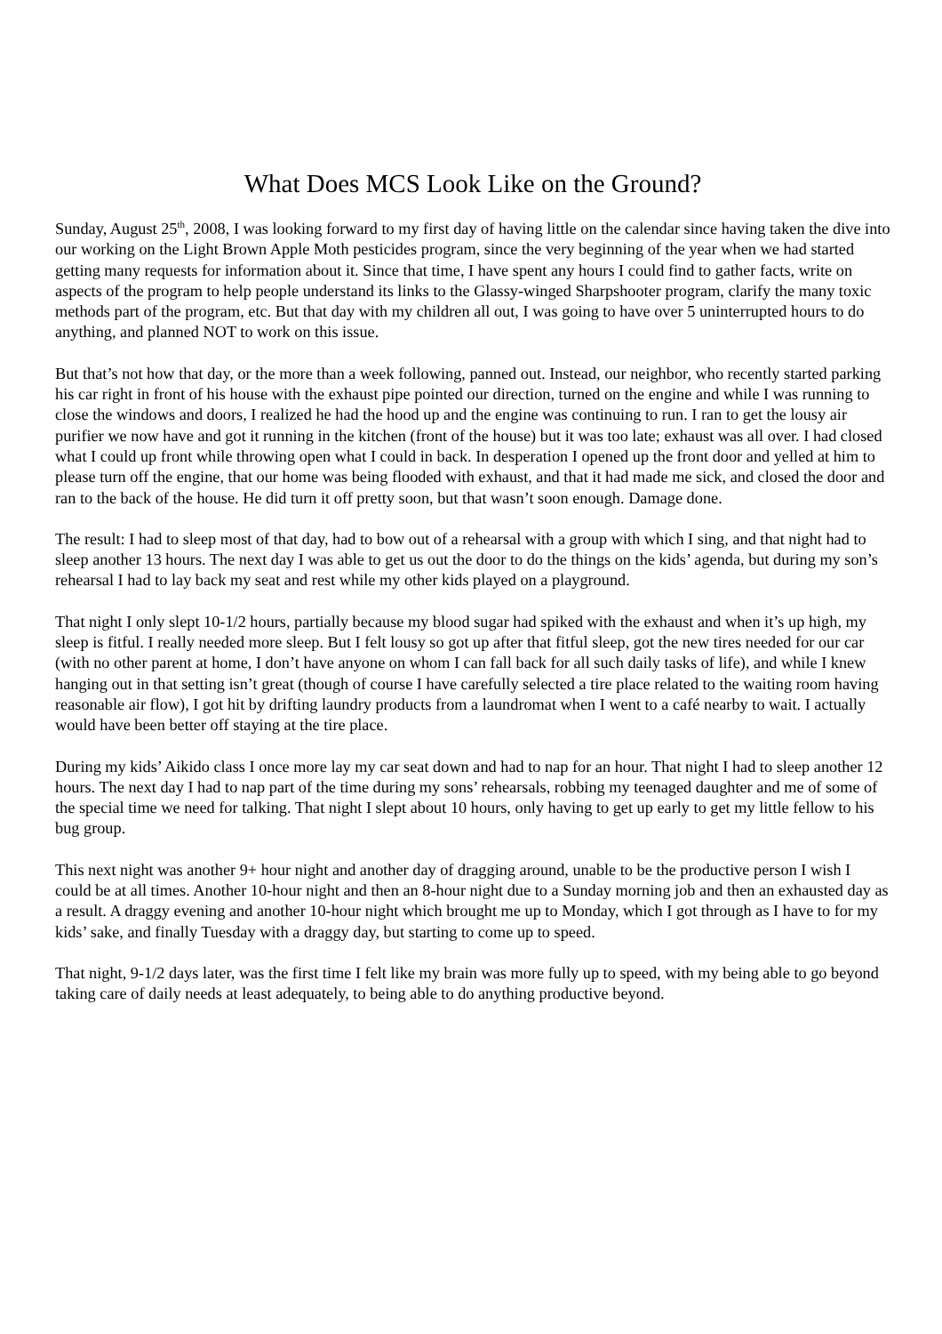What Does MCS Look Like on the Ground?
Sunday, August 25<sup>th</sup>, 2008, I was looking forward to my first day of having little on the calendar since having taken the dive into our working on the Light Brown Apple Moth pesticides program, since the very beginning of the year when we had started getting many requests for information about it. Since that time, I have spent any hours I could find to gather facts, write on aspects of the program to help people understand its links to the Glassy-winged Sharpshooter program, clarify the many toxic methods part of the program, etc. But that day with my children all out, I was going to have over 5 uninterrupted hours to do anything, and planned NOT to work on this issue.
But that’s not how that day, or the more than a week following, panned out. Instead, our neighbor, who recently started parking his car right in front of his house with the exhaust pipe pointed our direction, turned on the engine and while I was running to close the windows and doors, I realized he had the hood up and the engine was continuing to run. I ran to get the lousy air purifier we now have and got it running in the kitchen (front of the house) but it was too late; exhaust was all over. I had closed what I could up front while throwing open what I could in back. In desperation I opened up the front door and yelled at him to please turn off the engine, that our home was being flooded with exhaust, and that it had made me sick, and closed the door and ran to the back of the house. He did turn it off pretty soon, but that wasn’t soon enough. Damage done.
The result: I had to sleep most of that day, had to bow out of a rehearsal with a group with which I sing, and that night had to sleep another 13 hours. The next day I was able to get us out the door to do the things on the kids’ agenda, but during my son’s rehearsal I had to lay back my seat and rest while my other kids played on a playground.
That night I only slept 10-1/2 hours, partially because my blood sugar had spiked with the exhaust and when it’s up high, my sleep is fitful. I really needed more sleep. But I felt lousy so got up after that fitful sleep, got the new tires needed for our car (with no other parent at home, I don’t have anyone on whom I can fall back for all such daily tasks of life), and while I knew hanging out in that setting isn’t great (though of course I have carefully selected a tire place related to the waiting room having reasonable air flow), I got hit by drifting laundry products from a laundromat when I went to a café nearby to wait. I actually would have been better off staying at the tire place.
During my kids’ Aikido class I once more lay my car seat down and had to nap for an hour. That night I had to sleep another 12 hours. The next day I had to nap part of the time during my sons’ rehearsals, robbing my teenaged daughter and me of some of the special time we need for talking. That night I slept about 10 hours, only having to get up early to get my little fellow to his bug group.
This next night was another 9+ hour night and another day of dragging around, unable to be the productive person I wish I could be at all times. Another 10-hour night and then an 8-hour night due to a Sunday morning job and then an exhausted day as a result. A draggy evening and another 10-hour night which brought me up to Monday, which I got through as I have to for my kids’ sake, and finally Tuesday with a draggy day, but starting to come up to speed.
That night, 9-1/2 days later, was the first time I felt like my brain was more fully up to speed, with my being able to go beyond taking care of daily needs at least adequately, to being able to do anything productive beyond.